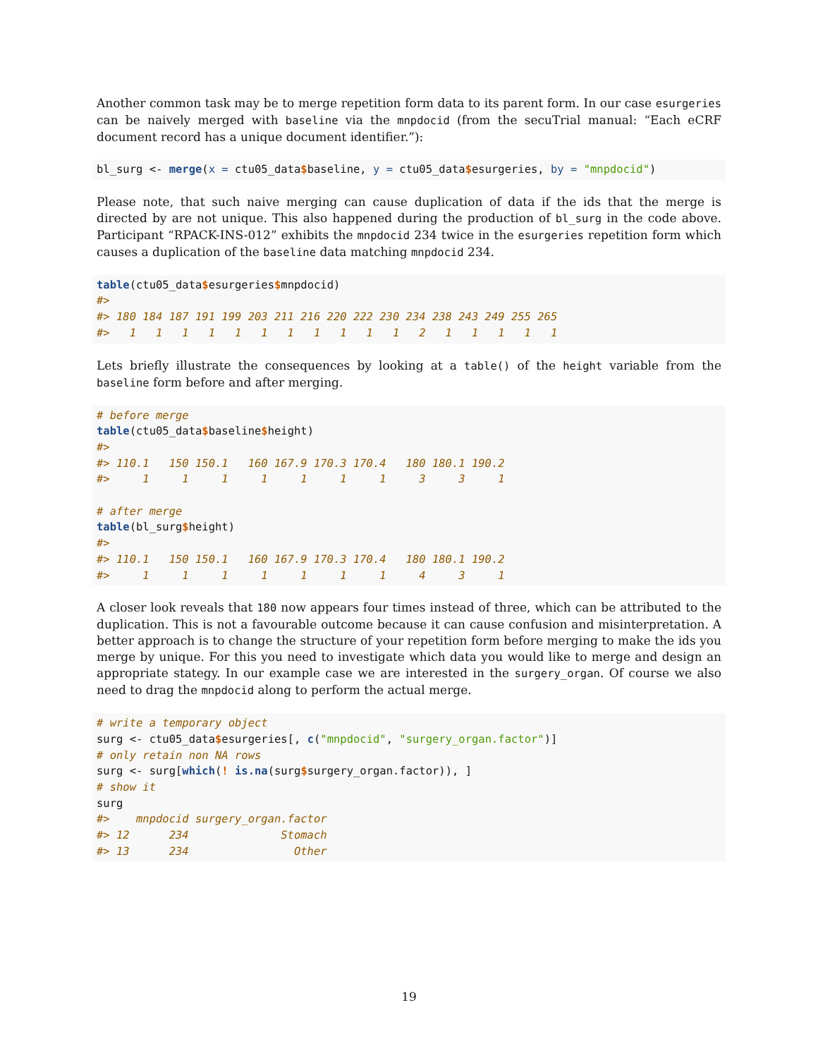Another common task may be to merge repetition form data to its parent form. In our case esurgeries can be naively merged with baseline via the mnpdocid (from the secuTrial manual: “Each eCRF document record has a unique document identifier.”):
bl_surg <- merge(x = ctu05_data$baseline, y = ctu05_data$esurgeries, by = "mnpdocid")
Please note, that such naive merging can cause duplication of data if the ids that the merge is directed by are not unique. This also happened during the production of bl_surg in the code above. Participant “RPACK-INS-012” exhibits the mnpdocid 234 twice in the esurgeries repetition form which causes a duplication of the baseline data matching mnpdocid 234.
table(ctu05_data$esurgeries$mnpdocid)
#>
#> 180 184 187 191 199 203 211 216 220 222 230 234 238 243 249 255 265
#>   1   1   1   1   1   1   1   1   1   1   1   2   1   1   1   1   1
Lets briefly illustrate the consequences by looking at a table() of the height variable from the baseline form before and after merging.
# before merge
table(ctu05_data$baseline$height)
#>
#> 110.1   150 150.1   160 167.9 170.3 170.4   180 180.1 190.2
#>     1     1     1     1     1     1     1     3     3     1

# after merge
table(bl_surg$height)
#>
#> 110.1   150 150.1   160 167.9 170.3 170.4   180 180.1 190.2
#>     1     1     1     1     1     1     1     4     3     1
A closer look reveals that 180 now appears four times instead of three, which can be attributed to the duplication. This is not a favourable outcome because it can cause confusion and misinterpretation. A better approach is to change the structure of your repetition form before merging to make the ids you merge by unique. For this you need to investigate which data you would like to merge and design an appropriate stategy. In our example case we are interested in the surgery_organ. Of course we also need to drag the mnpdocid along to perform the actual merge.
# write a temporary object
surg <- ctu05_data$esurgeries[, c("mnpdocid", "surgery_organ.factor")]
# only retain non NA rows
surg <- surg[which(! is.na(surg$surgery_organ.factor)), ]
# show it
surg
#>    mnpdocid surgery_organ.factor
#> 12      234              Stomach
#> 13      234                Other
19